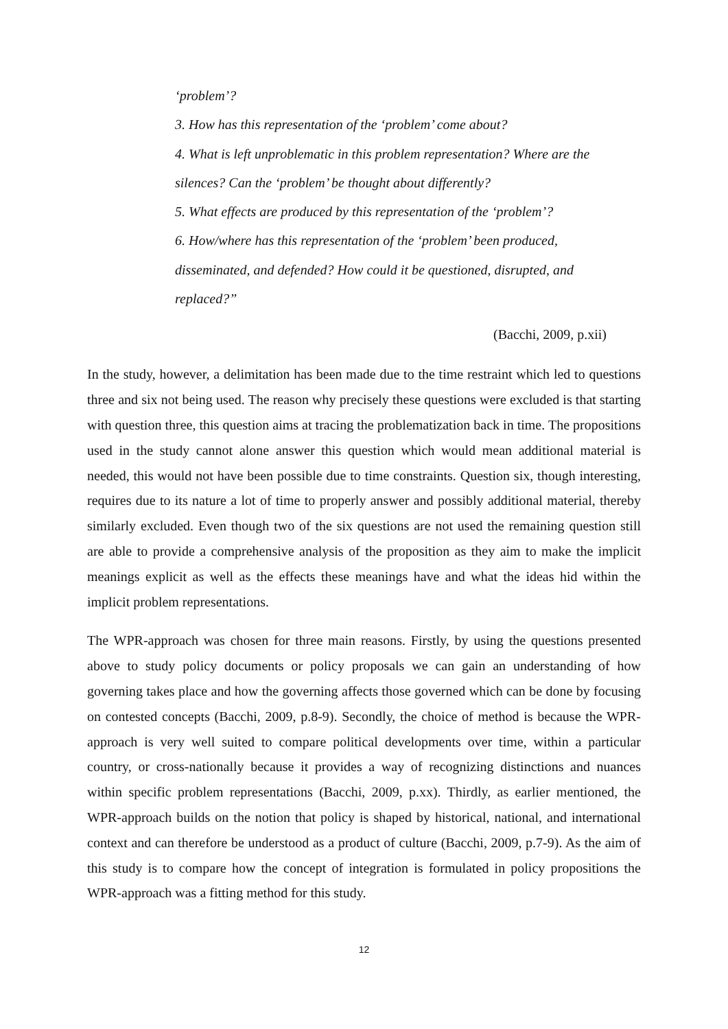‘problem’?
3. How has this representation of the ‘problem’ come about?
4. What is left unproblematic in this problem representation? Where are the silences? Can the ‘problem’ be thought about differently?
5. What effects are produced by this representation of the ‘problem’?
6. How/where has this representation of the ‘problem’ been produced, disseminated, and defended? How could it be questioned, disrupted, and replaced?”
(Bacchi, 2009, p.xii)
In the study, however, a delimitation has been made due to the time restraint which led to questions three and six not being used. The reason why precisely these questions were excluded is that starting with question three, this question aims at tracing the problematization back in time. The propositions used in the study cannot alone answer this question which would mean additional material is needed, this would not have been possible due to time constraints. Question six, though interesting, requires due to its nature a lot of time to properly answer and possibly additional material, thereby similarly excluded. Even though two of the six questions are not used the remaining question still are able to provide a comprehensive analysis of the proposition as they aim to make the implicit meanings explicit as well as the effects these meanings have and what the ideas hid within the implicit problem representations.
The WPR-approach was chosen for three main reasons. Firstly, by using the questions presented above to study policy documents or policy proposals we can gain an understanding of how governing takes place and how the governing affects those governed which can be done by focusing on contested concepts (Bacchi, 2009, p.8-9). Secondly, the choice of method is because the WPR-approach is very well suited to compare political developments over time, within a particular country, or cross-nationally because it provides a way of recognizing distinctions and nuances within specific problem representations (Bacchi, 2009, p.xx). Thirdly, as earlier mentioned, the WPR-approach builds on the notion that policy is shaped by historical, national, and international context and can therefore be understood as a product of culture (Bacchi, 2009, p.7-9). As the aim of this study is to compare how the concept of integration is formulated in policy propositions the WPR-approach was a fitting method for this study.
12